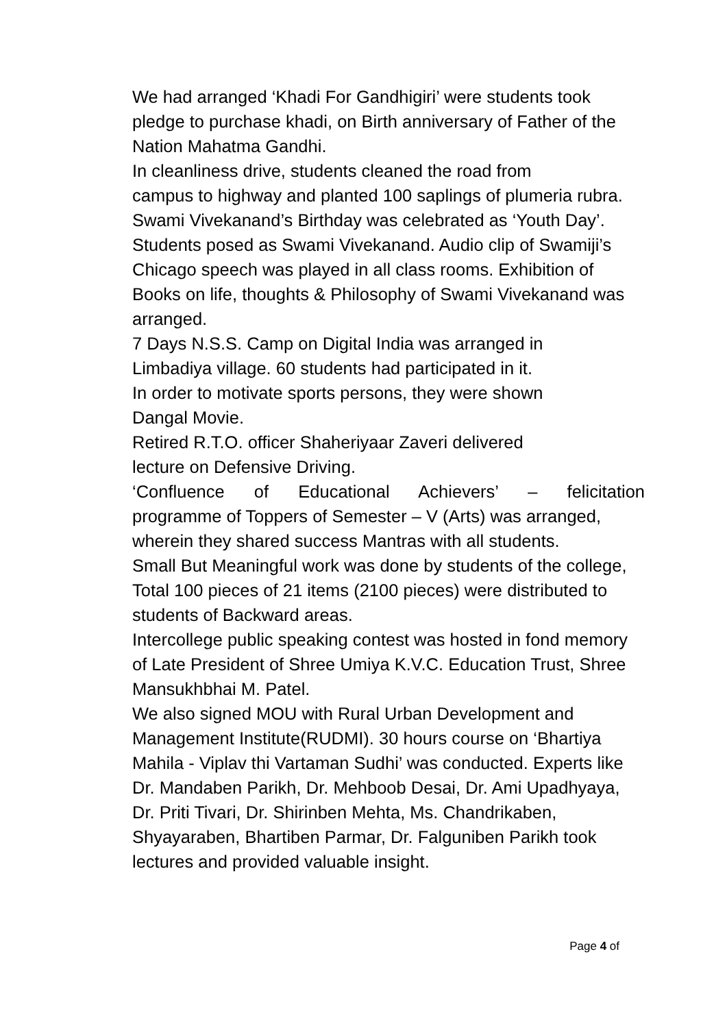We had arranged ‘Khadi For Gandhigiri’ were students took pledge to purchase khadi, on Birth anniversary of Father of the Nation Mahatma Gandhi.
In cleanliness drive, students cleaned the road from
campus to highway and planted 100 saplings of plumeria rubra.
Swami Vivekanand’s Birthday was celebrated as ‘Youth Day’. Students posed as Swami Vivekanand. Audio clip of Swamiji’s Chicago speech was played in all class rooms. Exhibition of Books on life, thoughts & Philosophy of Swami Vivekanand was arranged.
7 Days N.S.S. Camp on Digital India was arranged in
Limbadiya village. 60 students had participated in it.
In order to motivate sports persons, they were shown
Dangal Movie.
Retired R.T.O. officer Shaheriyaar Zaveri delivered
lecture on Defensive Driving.
‘Confluence of Educational Achievers’ – felicitation
programme of Toppers of Semester – V (Arts) was arranged, wherein they shared success Mantras with all students.
Small But Meaningful work was done by students of the college, Total 100 pieces of 21 items (2100 pieces) were distributed to students of Backward areas.
Intercollege public speaking contest was hosted in fond memory of Late President of Shree Umiya K.V.C. Education Trust, Shree Mansukhbhai M. Patel.
We also signed MOU with Rural Urban Development and Management Institute(RUDMI). 30 hours course on ‘Bhartiya Mahila - Viplav thi Vartaman Sudhi’ was conducted. Experts like Dr. Mandaben Parikh, Dr. Mehboob Desai, Dr. Ami Upadhyaya, Dr. Priti Tivari, Dr. Shirinben Mehta, Ms. Chandrikaben, Shyayaraben, Bhartiben Parmar, Dr. Falguniben Parikh took lectures and provided valuable insight.
Page 4 of